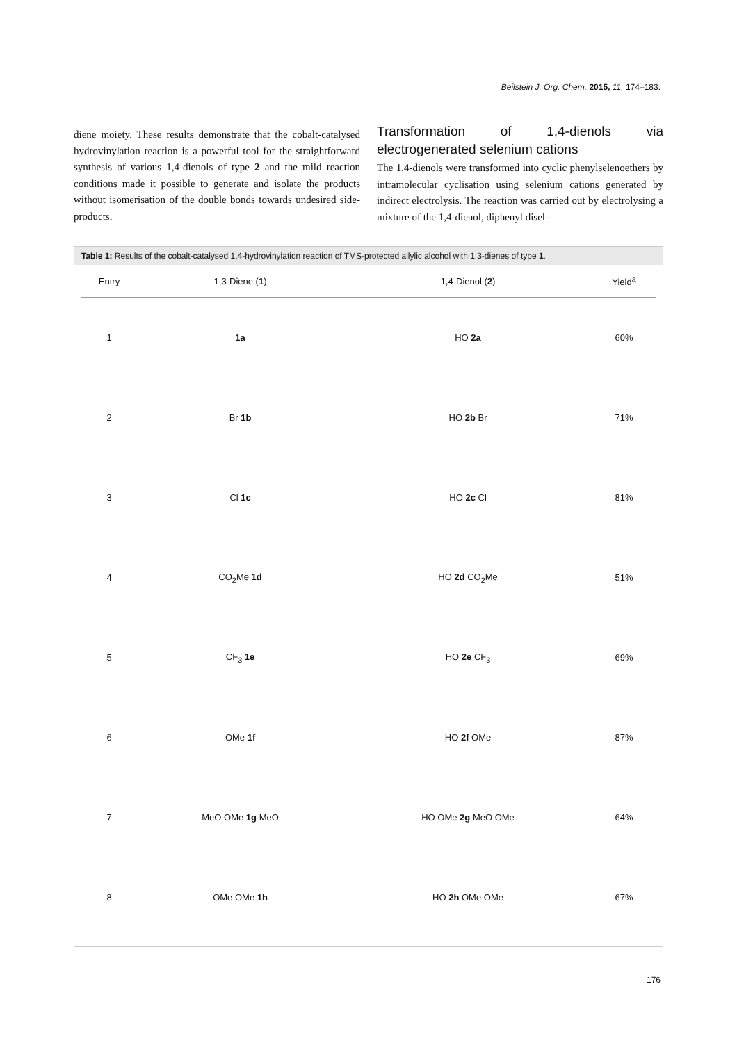Beilstein J. Org. Chem. 2015, 11, 174–183.
diene moiety. These results demonstrate that the cobalt-catalysed hydrovinylation reaction is a powerful tool for the straightforward synthesis of various 1,4-dienols of type 2 and the mild reaction conditions made it possible to generate and isolate the products without isomerisation of the double bonds towards undesired side-products.
Transformation of 1,4-dienols via electrogenerated selenium cations
The 1,4-dienols were transformed into cyclic phenylselenoethers by intramolecular cyclisation using selenium cations generated by indirect electrolysis. The reaction was carried out by electrolysing a mixture of the 1,4-dienol, diphenyl disel-
Table 1: Results of the cobalt-catalysed 1,4-hydrovinylation reaction of TMS-protected allylic alcohol with 1,3-dienes of type 1.
| Entry | 1,3-Diene ( 1 ) | 1,4-Dienol ( 2 ) | Yield<sup>a</sup> |
| --- | --- | --- | --- |
| 1 | 1a | HO 2a | 60% |
| 2 | Br 1b | HO 2b Br | 71% |
| 3 | Cl 1c | HO 2c Cl | 81% |
| 4 | CO<sub>2</sub>Me 1d | HO 2d CO<sub>2</sub>Me | 51% |
| 5 | CF<sub>3</sub> 1e | HO 2e CF<sub>3</sub> | 69% |
| 6 | OMe 1f | HO 2f OMe | 87% |
| 7 | MeO OMe 1g MeO | HO OMe 2g MeO OMe | 64% |
| 8 | OMe OMe 1h | HO 2h OMe OMe | 67% |
176